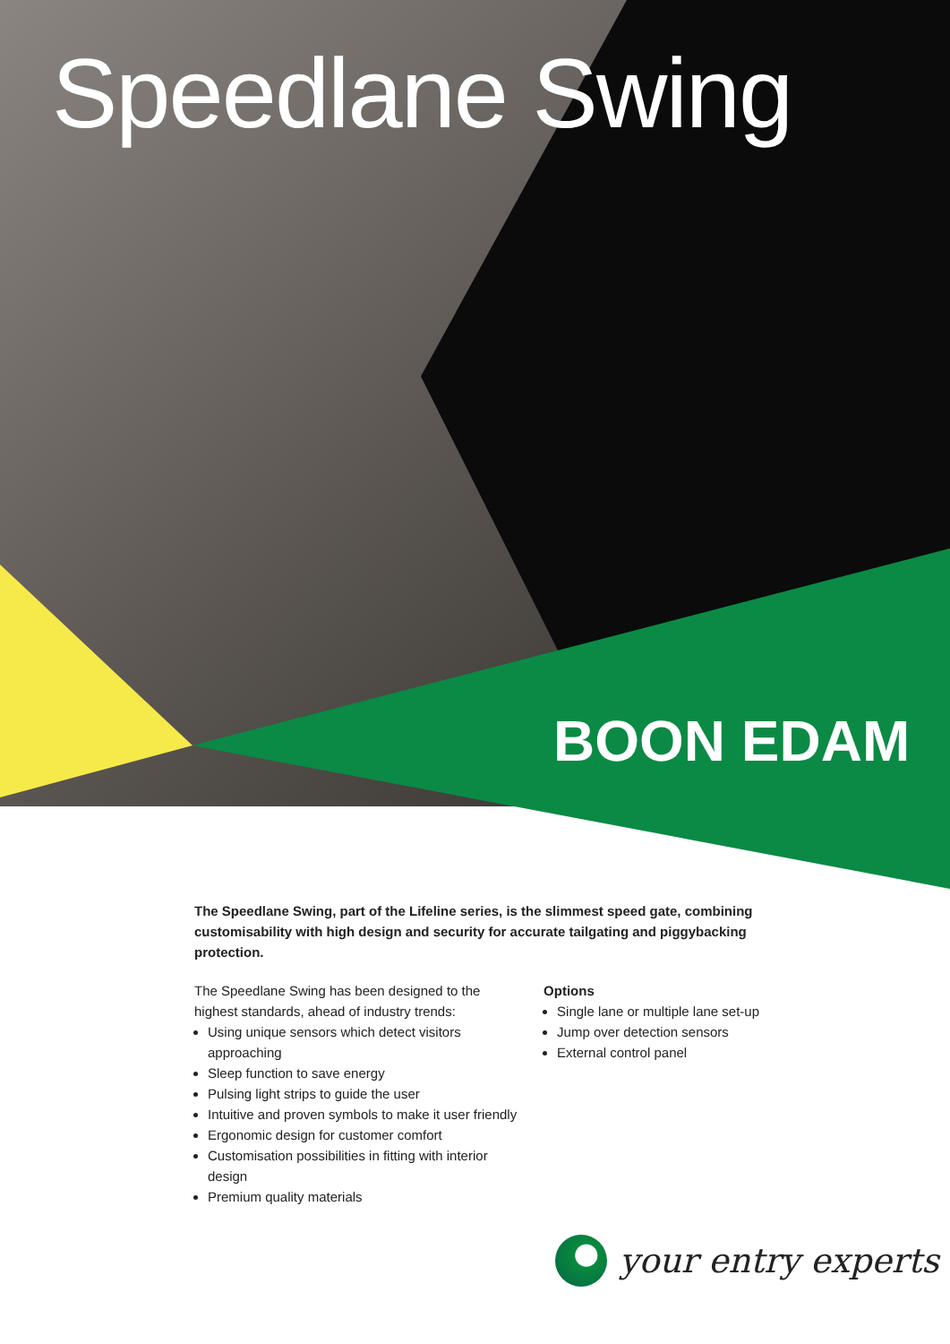Speedlane Swing
BOON EDAM
The Speedlane Swing, part of the Lifeline series, is the slimmest speed gate, combining customisability with high design and security for accurate tailgating and piggybacking protection.
The Speedlane Swing has been designed to the highest standards, ahead of industry trends:
Using unique sensors which detect visitors approaching
Sleep function to save energy
Pulsing light strips to guide the user
Intuitive and proven symbols to make it user friendly
Ergonomic design for customer comfort
Customisation possibilities in fitting with interior design
Premium quality materials
Options
Single lane or multiple lane set-up
Jump over detection sensors
External control panel
your entry experts